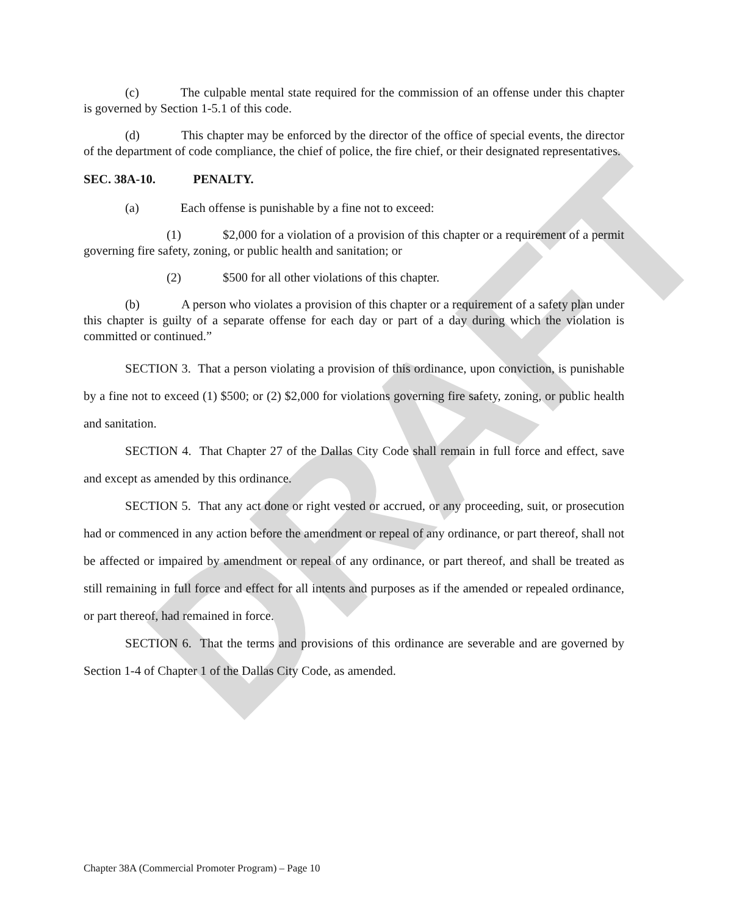DRAFT
(c) The culpable mental state required for the commission of an offense under this chapter is governed by Section 1-5.1 of this code.
(d) This chapter may be enforced by the director of the office of special events, the director of the department of code compliance, the chief of police, the fire chief, or their designated representatives.
SEC. 38A-10. PENALTY.
(a) Each offense is punishable by a fine not to exceed:
(1) $2,000 for a violation of a provision of this chapter or a requirement of a permit governing fire safety, zoning, or public health and sanitation; or
(2) $500 for all other violations of this chapter.
(b) A person who violates a provision of this chapter or a requirement of a safety plan under this chapter is guilty of a separate offense for each day or part of a day during which the violation is committed or continued.”
SECTION 3. That a person violating a provision of this ordinance, upon conviction, is punishable by a fine not to exceed (1) $500; or (2) $2,000 for violations governing fire safety, zoning, or public health and sanitation.
SECTION 4. That Chapter 27 of the Dallas City Code shall remain in full force and effect, save and except as amended by this ordinance.
SECTION 5. That any act done or right vested or accrued, or any proceeding, suit, or prosecution had or commenced in any action before the amendment or repeal of any ordinance, or part thereof, shall not be affected or impaired by amendment or repeal of any ordinance, or part thereof, and shall be treated as still remaining in full force and effect for all intents and purposes as if the amended or repealed ordinance, or part thereof, had remained in force.
SECTION 6. That the terms and provisions of this ordinance are severable and are governed by Section 1-4 of Chapter 1 of the Dallas City Code, as amended.
Chapter 38A (Commercial Promoter Program) – Page 10